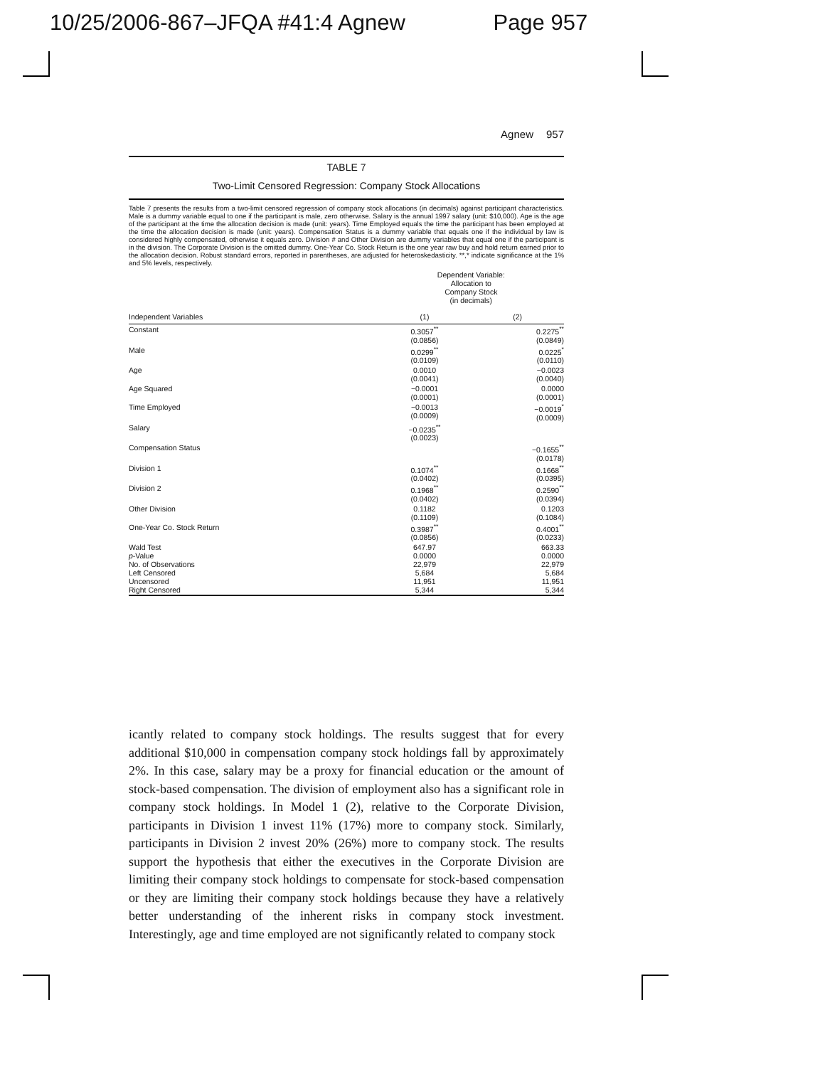10/25/2006-867–JFQA #41:4 Agnew Page 957
Agnew 957
TABLE 7
Two-Limit Censored Regression: Company Stock Allocations
Table 7 presents the results from a two-limit censored regression of company stock allocations (in decimals) against participant characteristics. Male is a dummy variable equal to one if the participant is male, zero otherwise. Salary is the annual 1997 salary (unit: $10,000). Age is the age of the participant at the time the allocation decision is made (unit: years). Time Employed equals the time the participant has been employed at the time the allocation decision is made (unit: years). Compensation Status is a dummy variable that equals one if the individual by law is considered highly compensated, otherwise it equals zero. Division # and Other Division are dummy variables that equal one if the participant is in the division. The Corporate Division is the omitted dummy. One-Year Co. Stock Return is the one year raw buy and hold return earned prior to the allocation decision. Robust standard errors, reported in parentheses, are adjusted for heteroskedasticity. **,* indicate significance at the 1% and 5% levels, respectively.
| | Dependent Variable: Allocation to Company Stock (in decimals) | |
| --- | --- | --- |
| Independent Variables | (1) | (2) |
| Constant | 0.3057<sup>**</sup> (0.0856) | 0.2275<sup>**</sup> (0.0849) |
| Male | 0.0299<sup>**</sup> (0.0109) | 0.0225<sup>*</sup> (0.0110) |
| Age | 0.0010 (0.0041) | −0.0023 (0.0040) |
| Age Squared | −0.0001 (0.0001) | 0.0000 (0.0001) |
| Time Employed | −0.0013 (0.0009) | −0.0019<sup>*</sup> (0.0009) |
| Salary | −0.0235<sup>**</sup> (0.0023) | |
| Compensation Status | | −0.1655<sup>**</sup> (0.0178) |
| Division 1 | 0.1074<sup>**</sup> (0.0402) | 0.1668<sup>**</sup> (0.0395) |
| Division 2 | 0.1968<sup>**</sup> (0.0402) | 0.2590<sup>**</sup> (0.0394) |
| Other Division | 0.1182 (0.1109) | 0.1203 (0.1084) |
| One-Year Co. Stock Return | 0.3987<sup>**</sup> (0.0856) | 0.4001<sup>**</sup> (0.0233) |
| Wald Test p -Value No. of Observations Left Censored Uncensored Right Censored | 647.97 0.0000 22,979 5,684 11,951 5,344 | 663.33 0.0000 22,979 5,684 11,951 5,344 |
icantly related to company stock holdings. The results suggest that for every additional $10,000 in compensation company stock holdings fall by approximately 2%. In this case, salary may be a proxy for financial education or the amount of stock-based compensation. The division of employment also has a significant role in company stock holdings. In Model 1 (2), relative to the Corporate Division, participants in Division 1 invest 11% (17%) more to company stock. Similarly, participants in Division 2 invest 20% (26%) more to company stock. The results support the hypothesis that either the executives in the Corporate Division are limiting their company stock holdings to compensate for stock-based compensation or they are limiting their company stock holdings because they have a relatively better understanding of the inherent risks in company stock investment. Interestingly, age and time employed are not significantly related to company stock